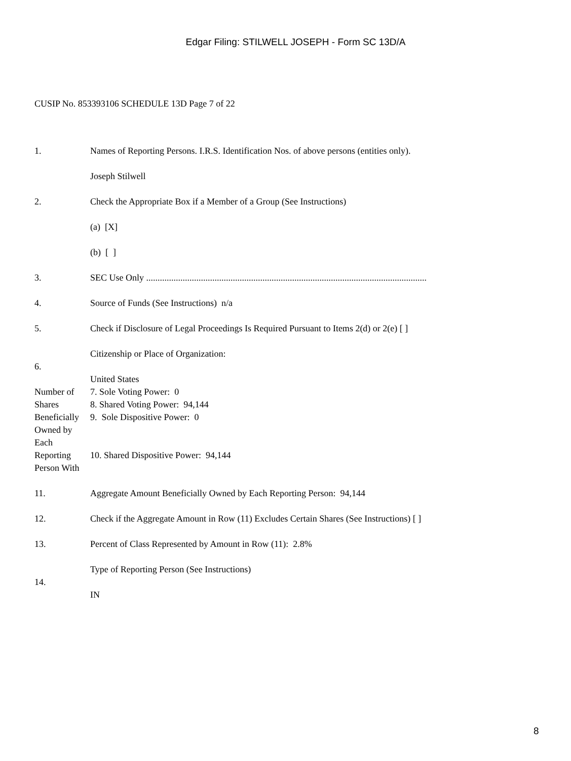Edgar Filing: STILWELL JOSEPH - Form SC 13D/A
CUSIP No. 853393106 SCHEDULE 13D Page 7 of 22
| 1. | Names of Reporting Persons. I.R.S. Identification Nos. of above persons (entities only). Joseph Stilwell |
| 2. | Check the Appropriate Box if a Member of a Group (See Instructions) (a) [X] (b) [ ] |
| 3. | SEC Use Only ........................................................................................................................... |
| 4. | Source of Funds (See Instructions) n/a |
| 5. | Check if Disclosure of Legal Proceedings Is Required Pursuant to Items 2(d) or 2(e) [ ] |
| 6. | Citizenship or Place of Organization: United States |
| Number of Shares Beneficially Owned by Each Reporting Person With | 7. Sole Voting Power: 0 8. Shared Voting Power: 94,144 9. Sole Dispositive Power: 0 10. Shared Dispositive Power: 94,144 |
| 11. | Aggregate Amount Beneficially Owned by Each Reporting Person: 94,144 |
| 12. | Check if the Aggregate Amount in Row (11) Excludes Certain Shares (See Instructions) [ ] |
| 13. | Percent of Class Represented by Amount in Row (11): 2.8% |
| 14. | Type of Reporting Person (See Instructions) IN |
8